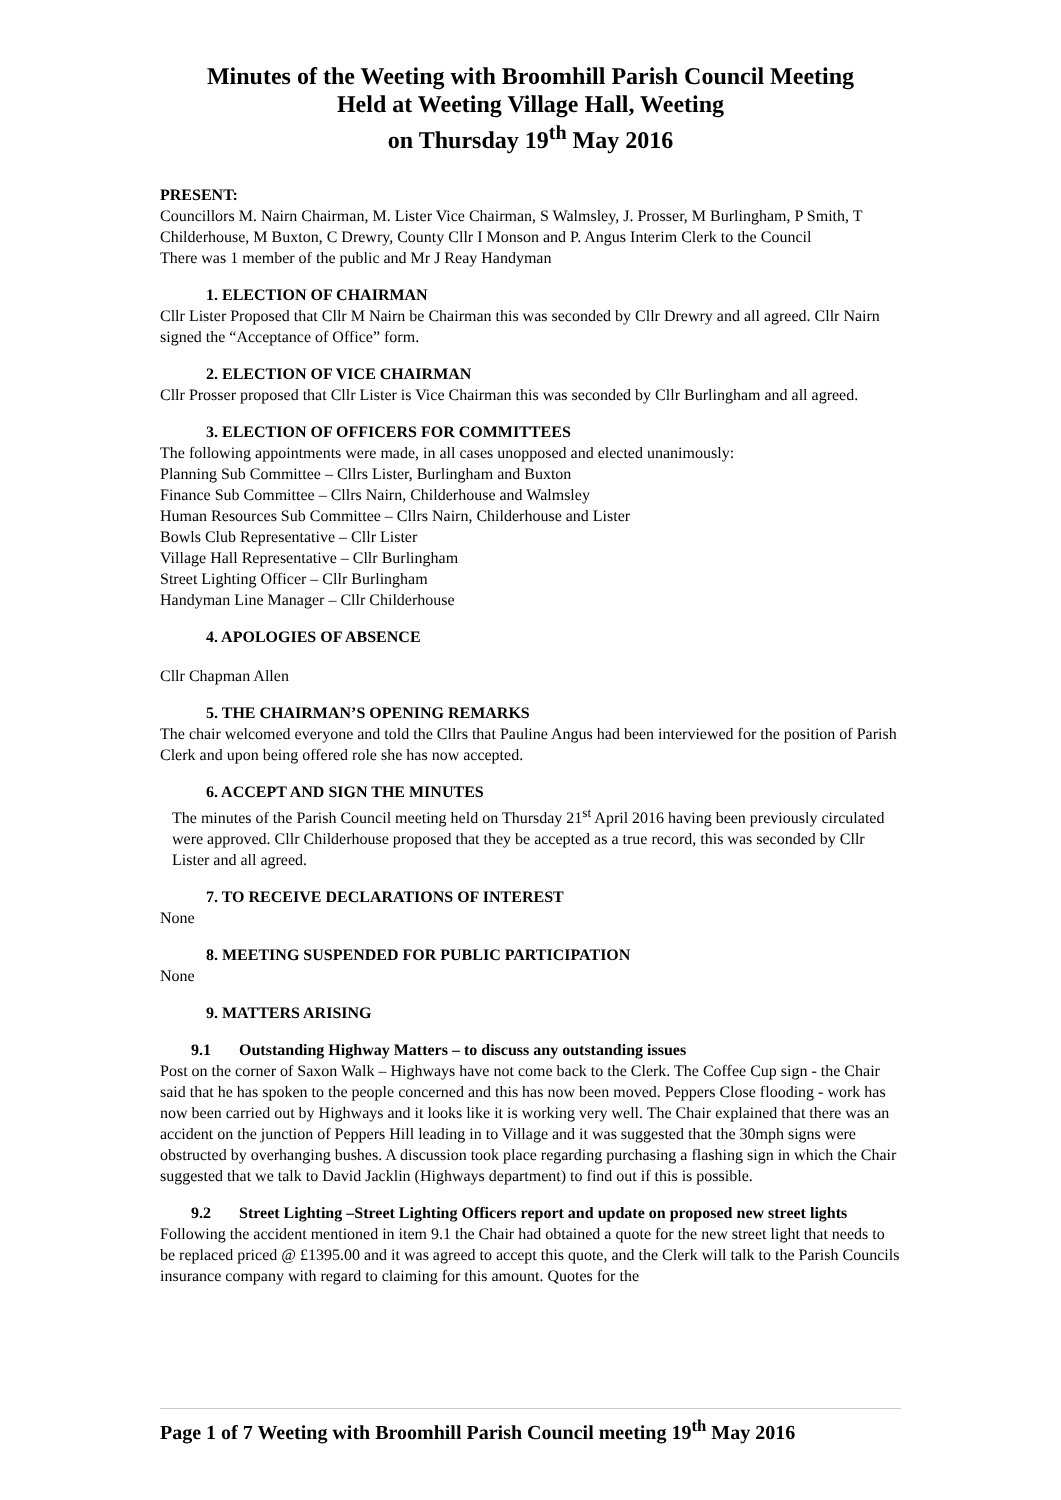Minutes of the Weeting with Broomhill Parish Council Meeting
Held at Weeting Village Hall, Weeting
on Thursday 19<sup>th</sup> May 2016
PRESENT:
Councillors M. Nairn Chairman, M. Lister Vice Chairman, S Walmsley, J. Prosser, M Burlingham, P Smith, T Childerhouse, M Buxton, C Drewry, County Cllr I Monson and P. Angus Interim Clerk to the Council
There was 1 member of the public and Mr J Reay Handyman
1. ELECTION OF CHAIRMAN
Cllr Lister Proposed that Cllr M Nairn be Chairman this was seconded by Cllr Drewry and all agreed. Cllr Nairn signed the “Acceptance of Office” form.
2. ELECTION OF VICE CHAIRMAN
Cllr Prosser proposed that Cllr Lister is Vice Chairman this was seconded by Cllr Burlingham and all agreed.
3. ELECTION OF OFFICERS FOR COMMITTEES
The following appointments were made, in all cases unopposed and elected unanimously:
Planning Sub Committee – Cllrs Lister, Burlingham and Buxton
Finance Sub Committee – Cllrs Nairn, Childerhouse and Walmsley
Human Resources Sub Committee – Cllrs Nairn, Childerhouse and Lister
Bowls Club Representative – Cllr Lister
Village Hall Representative – Cllr Burlingham
Street Lighting Officer – Cllr Burlingham
Handyman Line Manager – Cllr Childerhouse
4. APOLOGIES OF ABSENCE
Cllr Chapman Allen
5. THE CHAIRMAN’S OPENING REMARKS
The chair welcomed everyone and told the Cllrs that Pauline Angus had been interviewed for the position of Parish Clerk and upon being offered role she has now accepted.
6. ACCEPT AND SIGN THE MINUTES
The minutes of the Parish Council meeting held on Thursday 21<sup>st</sup> April 2016 having been previously circulated were approved. Cllr Childerhouse proposed that they be accepted as a true record, this was seconded by Cllr Lister and all agreed.
7. TO RECEIVE DECLARATIONS OF INTEREST
None
8. MEETING SUSPENDED FOR PUBLIC PARTICIPATION
None
9. MATTERS ARISING
9.1 Outstanding Highway Matters – to discuss any outstanding issues
Post on the corner of Saxon Walk – Highways have not come back to the Clerk. The Coffee Cup sign - the Chair said that he has spoken to the people concerned and this has now been moved. Peppers Close flooding - work has now been carried out by Highways and it looks like it is working very well. The Chair explained that there was an accident on the junction of Peppers Hill leading in to Village and it was suggested that the 30mph signs were obstructed by overhanging bushes. A discussion took place regarding purchasing a flashing sign in which the Chair suggested that we talk to David Jacklin (Highways department) to find out if this is possible.
9.2 Street Lighting –Street Lighting Officers report and update on proposed new street lights
Following the accident mentioned in item 9.1 the Chair had obtained a quote for the new street light that needs to be replaced priced @ £1395.00 and it was agreed to accept this quote, and the Clerk will talk to the Parish Councils insurance company with regard to claiming for this amount. Quotes for the
Page 1 of 7 Weeting with Broomhill Parish Council meeting 19<sup>th</sup> May 2016